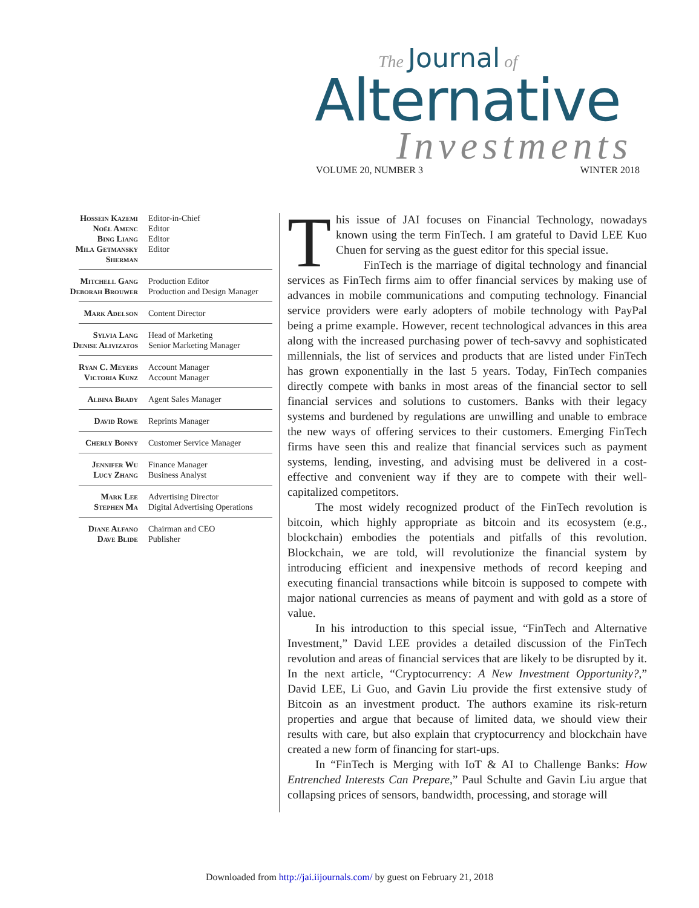The Journal of
Alternative
Investments
VOLUME 20, NUMBER 3 WINTER 2018
Hossein Kazemi Editor-in-Chief
Noël Amenc Editor
Bing Liang Editor
Mila Getmansky Sherman
Editor
Mitchell Gang Production Editor
Deborah Brouwer Production and Design Manager
Mark Adelson Content Director
Sylvia Lang Head of Marketing
Denise Alivizatos Senior Marketing Manager
Ryan C. Meyers Account Manager
Victoria Kunz Account Manager
Albina Brady Agent Sales Manager
David Rowe Reprints Manager
Cherly Bonny Customer Service Manager
Jennifer Wu Finance Manager
Lucy Zhang Business Analyst
Mark Lee Advertising Director
Stephen Ma Digital Advertising Operations
Diane Alfano Chairman and CEO
Dave Blide Publisher
This issue of JAI focuses on Financial Technology, nowadays known using the term FinTech. I am grateful to David LEE Kuo Chuen for serving as the guest editor for this special issue.
FinTech is the marriage of digital technology and financial services as FinTech firms aim to offer financial services by making use of advances in mobile communications and computing technology. Financial service providers were early adopters of mobile technology with PayPal being a prime example. However, recent technological advances in this area along with the increased purchasing power of tech-savvy and sophisticated millennials, the list of services and products that are listed under FinTech has grown exponentially in the last 5 years. Today, FinTech companies directly compete with banks in most areas of the financial sector to sell financial services and solutions to customers. Banks with their legacy systems and burdened by regulations are unwilling and unable to embrace the new ways of offering services to their customers. Emerging FinTech firms have seen this and realize that financial services such as payment systems, lending, investing, and advising must be delivered in a cost-effective and convenient way if they are to compete with their well-capitalized competitors.
The most widely recognized product of the FinTech revolution is bitcoin, which highly appropriate as bitcoin and its ecosystem (e.g., blockchain) embodies the potentials and pitfalls of this revolution. Blockchain, we are told, will revolutionize the financial system by introducing efficient and inexpensive methods of record keeping and executing financial transactions while bitcoin is supposed to compete with major national currencies as means of payment and with gold as a store of value.
In his introduction to this special issue, “FinTech and Alternative Investment,” David LEE provides a detailed discussion of the FinTech revolution and areas of financial services that are likely to be disrupted by it. In the next article, “Cryptocurrency: A New Investment Opportunity?,” David LEE, Li Guo, and Gavin Liu provide the first extensive study of Bitcoin as an investment product. The authors examine its risk-return properties and argue that because of limited data, we should view their results with care, but also explain that cryptocurrency and blockchain have created a new form of financing for start-ups.
In “FinTech is Merging with IoT & AI to Challenge Banks: How Entrenched Interests Can Prepare,” Paul Schulte and Gavin Liu argue that collapsing prices of sensors, bandwidth, processing, and storage will
Downloaded from http://jai.iijournals.com/ by guest on February 21, 2018